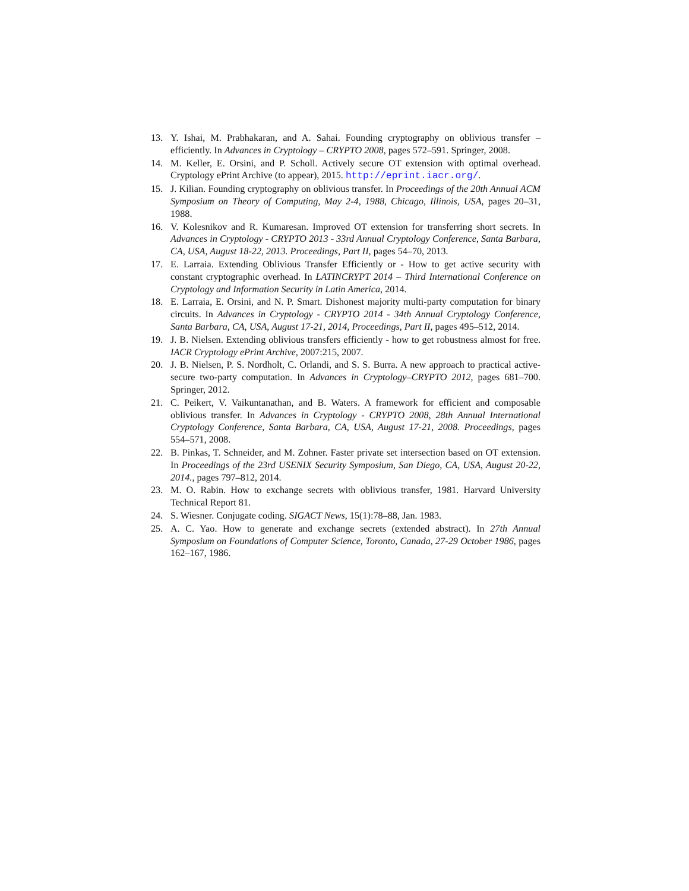13. Y. Ishai, M. Prabhakaran, and A. Sahai. Founding cryptography on oblivious transfer – efficiently. In Advances in Cryptology – CRYPTO 2008, pages 572–591. Springer, 2008.
14. M. Keller, E. Orsini, and P. Scholl. Actively secure OT extension with optimal overhead. Cryptology ePrint Archive (to appear), 2015. http://eprint.iacr.org/.
15. J. Kilian. Founding cryptography on oblivious transfer. In Proceedings of the 20th Annual ACM Symposium on Theory of Computing, May 2-4, 1988, Chicago, Illinois, USA, pages 20–31, 1988.
16. V. Kolesnikov and R. Kumaresan. Improved OT extension for transferring short secrets. In Advances in Cryptology - CRYPTO 2013 - 33rd Annual Cryptology Conference, Santa Barbara, CA, USA, August 18-22, 2013. Proceedings, Part II, pages 54–70, 2013.
17. E. Larraia. Extending Oblivious Transfer Efficiently or - How to get active security with constant cryptographic overhead. In LATINCRYPT 2014 – Third International Conference on Cryptology and Information Security in Latin America, 2014.
18. E. Larraia, E. Orsini, and N. P. Smart. Dishonest majority multi-party computation for binary circuits. In Advances in Cryptology - CRYPTO 2014 - 34th Annual Cryptology Conference, Santa Barbara, CA, USA, August 17-21, 2014, Proceedings, Part II, pages 495–512, 2014.
19. J. B. Nielsen. Extending oblivious transfers efficiently - how to get robustness almost for free. IACR Cryptology ePrint Archive, 2007:215, 2007.
20. J. B. Nielsen, P. S. Nordholt, C. Orlandi, and S. S. Burra. A new approach to practical active-secure two-party computation. In Advances in Cryptology–CRYPTO 2012, pages 681–700. Springer, 2012.
21. C. Peikert, V. Vaikuntanathan, and B. Waters. A framework for efficient and composable oblivious transfer. In Advances in Cryptology - CRYPTO 2008, 28th Annual International Cryptology Conference, Santa Barbara, CA, USA, August 17-21, 2008. Proceedings, pages 554–571, 2008.
22. B. Pinkas, T. Schneider, and M. Zohner. Faster private set intersection based on OT extension. In Proceedings of the 23rd USENIX Security Symposium, San Diego, CA, USA, August 20-22, 2014., pages 797–812, 2014.
23. M. O. Rabin. How to exchange secrets with oblivious transfer, 1981. Harvard University Technical Report 81.
24. S. Wiesner. Conjugate coding. SIGACT News, 15(1):78–88, Jan. 1983.
25. A. C. Yao. How to generate and exchange secrets (extended abstract). In 27th Annual Symposium on Foundations of Computer Science, Toronto, Canada, 27-29 October 1986, pages 162–167, 1986.